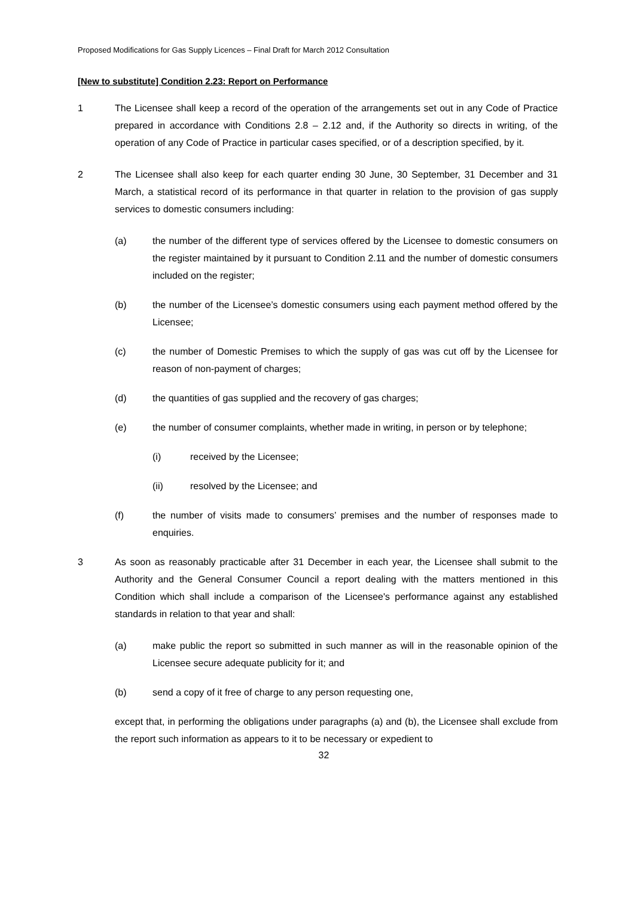Proposed Modifications for Gas Supply Licences – Final Draft for March 2012 Consultation
[New to substitute] Condition 2.23: Report on Performance
1 The Licensee shall keep a record of the operation of the arrangements set out in any Code of Practice prepared in accordance with Conditions 2.8 – 2.12 and, if the Authority so directs in writing, of the operation of any Code of Practice in particular cases specified, or of a description specified, by it.
2 The Licensee shall also keep for each quarter ending 30 June, 30 September, 31 December and 31 March, a statistical record of its performance in that quarter in relation to the provision of gas supply services to domestic consumers including:
(a) the number of the different type of services offered by the Licensee to domestic consumers on the register maintained by it pursuant to Condition 2.11 and the number of domestic consumers included on the register;
(b) the number of the Licensee’s domestic consumers using each payment method offered by the Licensee;
(c) the number of Domestic Premises to which the supply of gas was cut off by the Licensee for reason of non-payment of charges;
(d) the quantities of gas supplied and the recovery of gas charges;
(e) the number of consumer complaints, whether made in writing, in person or by telephone;
(i) received by the Licensee;
(ii) resolved by the Licensee; and
(f) the number of visits made to consumers’ premises and the number of responses made to enquiries.
3 As soon as reasonably practicable after 31 December in each year, the Licensee shall submit to the Authority and the General Consumer Council a report dealing with the matters mentioned in this Condition which shall include a comparison of the Licensee's performance against any established standards in relation to that year and shall:
(a) make public the report so submitted in such manner as will in the reasonable opinion of the Licensee secure adequate publicity for it; and
(b) send a copy of it free of charge to any person requesting one,
except that, in performing the obligations under paragraphs (a) and (b), the Licensee shall exclude from the report such information as appears to it to be necessary or expedient to
32